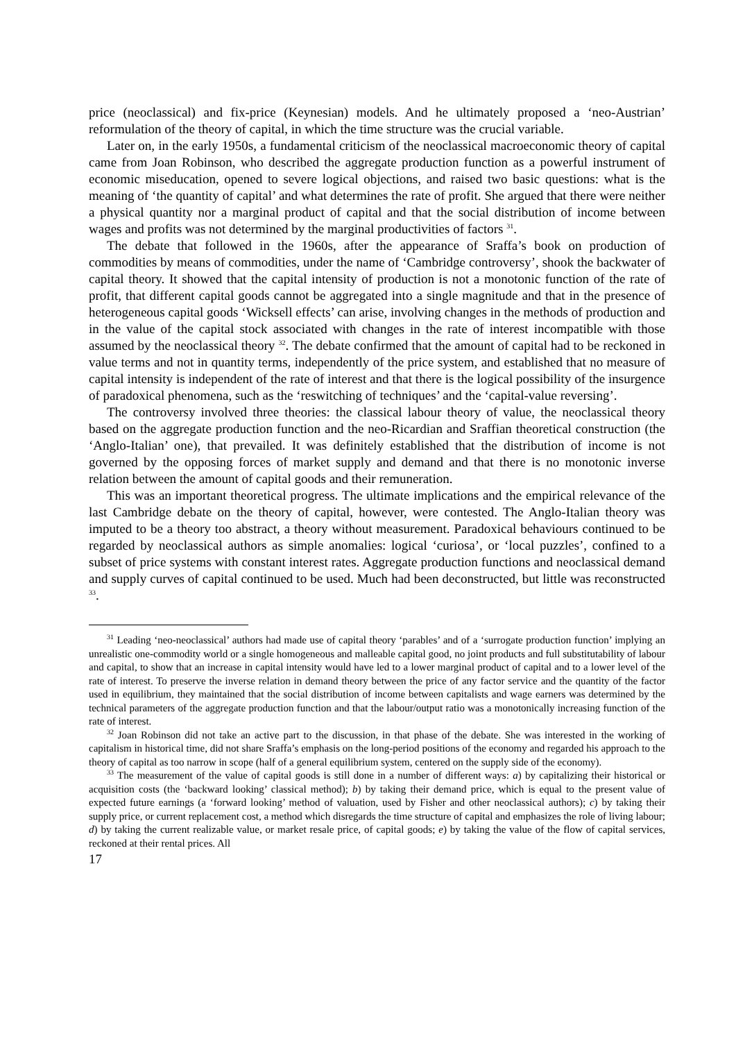price (neoclassical) and fix-price (Keynesian) models. And he ultimately proposed a ‘neo-Austrian’ reformulation of the theory of capital, in which the time structure was the crucial variable.
Later on, in the early 1950s, a fundamental criticism of the neoclassical macroeconomic theory of capital came from Joan Robinson, who described the aggregate production function as a powerful instrument of economic miseducation, opened to severe logical objections, and raised two basic questions: what is the meaning of ‘the quantity of capital’ and what determines the rate of profit. She argued that there were neither a physical quantity nor a marginal product of capital and that the social distribution of income between wages and profits was not determined by the marginal productivities of factors <sup>31</sup>.
The debate that followed in the 1960s, after the appearance of Sraffa’s book on production of commodities by means of commodities, under the name of ‘Cambridge controversy’, shook the backwater of capital theory. It showed that the capital intensity of production is not a monotonic function of the rate of profit, that different capital goods cannot be aggregated into a single magnitude and that in the presence of heterogeneous capital goods ‘Wicksell effects’ can arise, involving changes in the methods of production and in the value of the capital stock associated with changes in the rate of interest incompatible with those assumed by the neoclassical theory <sup>32</sup>. The debate confirmed that the amount of capital had to be reckoned in value terms and not in quantity terms, independently of the price system, and established that no measure of capital intensity is independent of the rate of interest and that there is the logical possibility of the insurgence of paradoxical phenomena, such as the ‘reswitching of techniques’ and the ‘capital-value reversing’.
The controversy involved three theories: the classical labour theory of value, the neoclassical theory based on the aggregate production function and the neo-Ricardian and Sraffian theoretical construction (the ‘Anglo-Italian’ one), that prevailed. It was definitely established that the distribution of income is not governed by the opposing forces of market supply and demand and that there is no monotonic inverse relation between the amount of capital goods and their remuneration.
This was an important theoretical progress. The ultimate implications and the empirical relevance of the last Cambridge debate on the theory of capital, however, were contested. The Anglo-Italian theory was imputed to be a theory too abstract, a theory without measurement. Paradoxical behaviours continued to be regarded by neoclassical authors as simple anomalies: logical ‘curiosa’, or ‘local puzzles’, confined to a subset of price systems with constant interest rates. Aggregate production functions and neoclassical demand and supply curves of capital continued to be used. Much had been deconstructed, but little was reconstructed <sup>33</sup>.
<sup>31</sup> Leading ‘neo-neoclassical’ authors had made use of capital theory ‘parables’ and of a ‘surrogate production function’ implying an unrealistic one-commodity world or a single homogeneous and malleable capital good, no joint products and full substitutability of labour and capital, to show that an increase in capital intensity would have led to a lower marginal product of capital and to a lower level of the rate of interest. To preserve the inverse relation in demand theory between the price of any factor service and the quantity of the factor used in equilibrium, they maintained that the social distribution of income between capitalists and wage earners was determined by the technical parameters of the aggregate production function and that the labour/output ratio was a monotonically increasing function of the rate of interest.
<sup>32</sup> Joan Robinson did not take an active part to the discussion, in that phase of the debate. She was interested in the working of capitalism in historical time, did not share Sraffa’s emphasis on the long-period positions of the economy and regarded his approach to the theory of capital as too narrow in scope (half of a general equilibrium system, centered on the supply side of the economy).
<sup>33</sup> The measurement of the value of capital goods is still done in a number of different ways: a) by capitalizing their historical or acquisition costs (the ‘backward looking’ classical method); b) by taking their demand price, which is equal to the present value of expected future earnings (a ‘forward looking’ method of valuation, used by Fisher and other neoclassical authors); c) by taking their supply price, or current replacement cost, a method which disregards the time structure of capital and emphasizes the role of living labour; d) by taking the current realizable value, or market resale price, of capital goods; e) by taking the value of the flow of capital services, reckoned at their rental prices. All
17